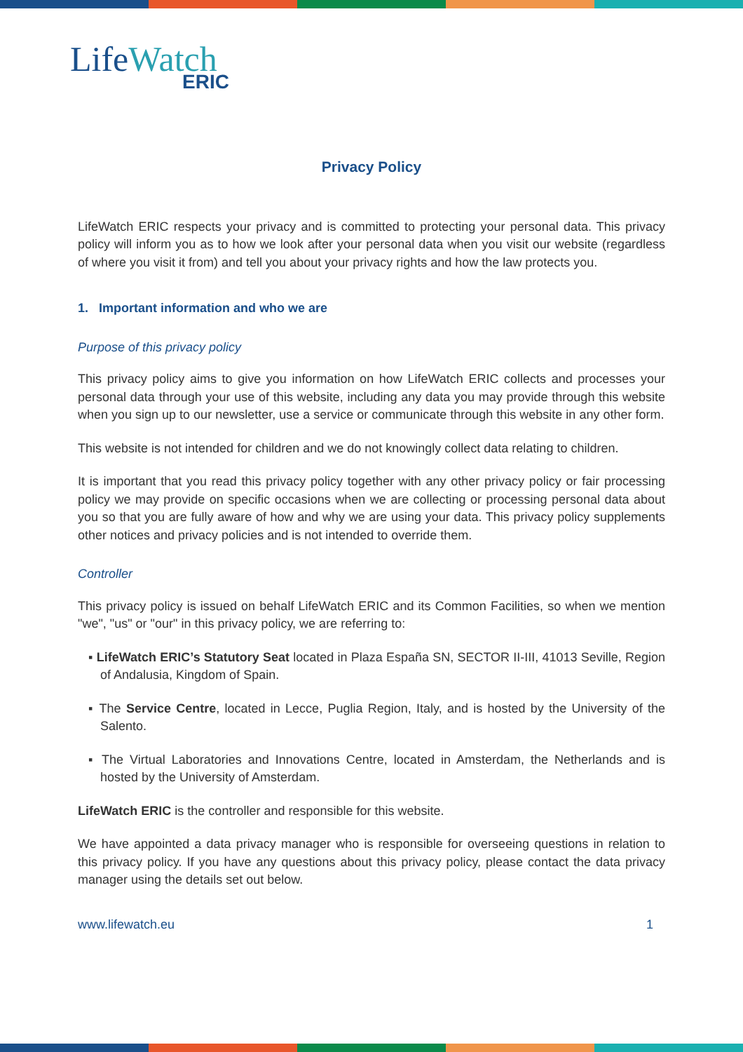LifeWatch
ERIC
Privacy Policy
LifeWatch ERIC respects your privacy and is committed to protecting your personal data. This privacy policy will inform you as to how we look after your personal data when you visit our website (regardless of where you visit it from) and tell you about your privacy rights and how the law protects you.
1. Important information and who we are
Purpose of this privacy policy
This privacy policy aims to give you information on how LifeWatch ERIC collects and processes your personal data through your use of this website, including any data you may provide through this website when you sign up to our newsletter, use a service or communicate through this website in any other form.
This website is not intended for children and we do not knowingly collect data relating to children.
It is important that you read this privacy policy together with any other privacy policy or fair processing policy we may provide on specific occasions when we are collecting or processing personal data about you so that you are fully aware of how and why we are using your data. This privacy policy supplements other notices and privacy policies and is not intended to override them.
Controller
This privacy policy is issued on behalf LifeWatch ERIC and its Common Facilities, so when we mention "we", "us" or "our" in this privacy policy, we are referring to:
▪ LifeWatch ERIC’s Statutory Seat located in Plaza España SN, SECTOR II-III, 41013 Seville, Region of Andalusia, Kingdom of Spain.
▪ The Service Centre, located in Lecce, Puglia Region, Italy, and is hosted by the University of the Salento.
▪ The Virtual Laboratories and Innovations Centre, located in Amsterdam, the Netherlands and is hosted by the University of Amsterdam.
LifeWatch ERIC is the controller and responsible for this website.
We have appointed a data privacy manager who is responsible for overseeing questions in relation to this privacy policy. If you have any questions about this privacy policy, please contact the data privacy manager using the details set out below.
www.lifewatch.eu 1